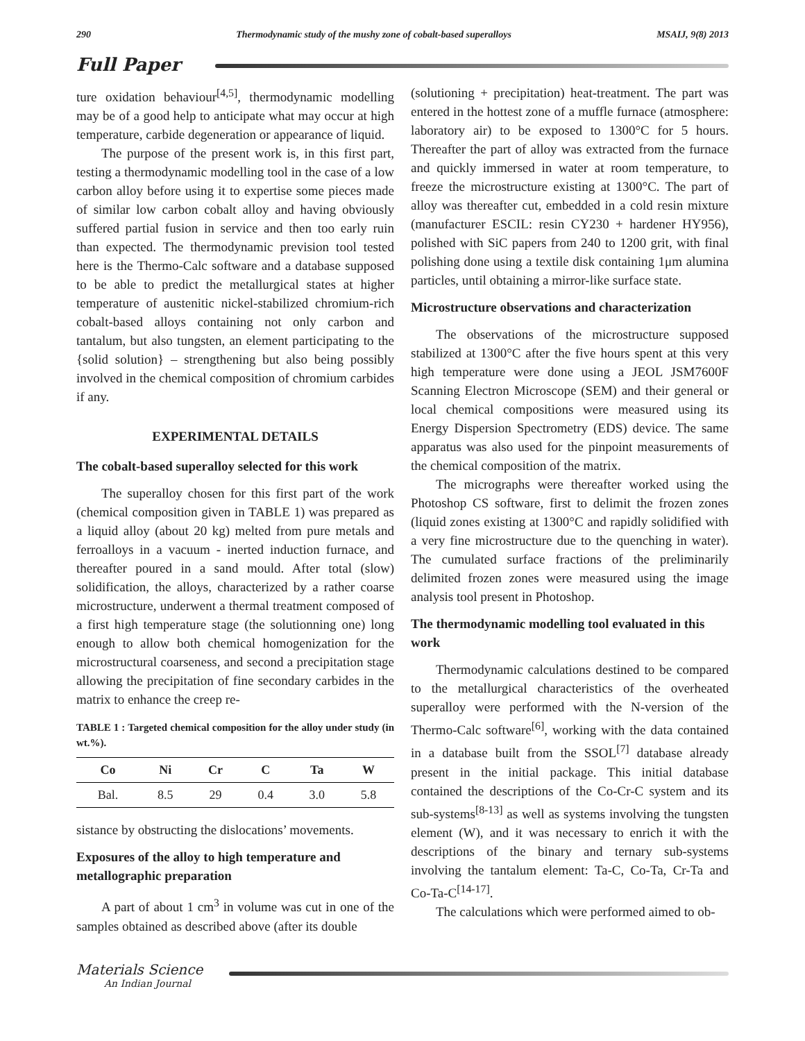290 Thermodynamic study of the mushy zone of cobalt-based superalloys MSAIJ, 9(8) 2013
Full Paper
ture oxidation behaviour<sup>[4,5]</sup>, thermodynamic modelling may be of a good help to anticipate what may occur at high temperature, carbide degeneration or appearance of liquid.
The purpose of the present work is, in this first part, testing a thermodynamic modelling tool in the case of a low carbon alloy before using it to expertise some pieces made of similar low carbon cobalt alloy and having obviously suffered partial fusion in service and then too early ruin than expected. The thermodynamic prevision tool tested here is the Thermo-Calc software and a database supposed to be able to predict the metallurgical states at higher temperature of austenitic nickel-stabilized chromium-rich cobalt-based alloys containing not only carbon and tantalum, but also tungsten, an element participating to the {solid solution} – strengthening but also being possibly involved in the chemical composition of chromium carbides if any.
EXPERIMENTAL DETAILS
The cobalt-based superalloy selected for this work
The superalloy chosen for this first part of the work (chemical composition given in TABLE 1) was prepared as a liquid alloy (about 20 kg) melted from pure metals and ferroalloys in a vacuum - inerted induction furnace, and thereafter poured in a sand mould. After total (slow) solidification, the alloys, characterized by a rather coarse microstructure, underwent a thermal treatment composed of a first high temperature stage (the solutionning one) long enough to allow both chemical homogenization for the microstructural coarseness, and second a precipitation stage allowing the precipitation of fine secondary carbides in the matrix to enhance the creep re-
TABLE 1 : Targeted chemical composition for the alloy under study (in wt.%).
| Co | Ni | Cr | C | Ta | W |
| --- | --- | --- | --- | --- | --- |
| Bal. | 8.5 | 29 | 0.4 | 3.0 | 5.8 |
sistance by obstructing the dislocations’ movements.
Exposures of the alloy to high temperature and metallographic preparation
A part of about 1 cm<sup>3</sup> in volume was cut in one of the samples obtained as described above (after its double
(solutioning + precipitation) heat-treatment. The part was entered in the hottest zone of a muffle furnace (atmosphere: laboratory air) to be exposed to 1300°C for 5 hours. Thereafter the part of alloy was extracted from the furnace and quickly immersed in water at room temperature, to freeze the microstructure existing at 1300°C. The part of alloy was thereafter cut, embedded in a cold resin mixture (manufacturer ESCIL: resin CY230 + hardener HY956), polished with SiC papers from 240 to 1200 grit, with final polishing done using a textile disk containing 1μm alumina particles, until obtaining a mirror-like surface state.
Microstructure observations and characterization
The observations of the microstructure supposed stabilized at 1300°C after the five hours spent at this very high temperature were done using a JEOL JSM7600F Scanning Electron Microscope (SEM) and their general or local chemical compositions were measured using its Energy Dispersion Spectrometry (EDS) device. The same apparatus was also used for the pinpoint measurements of the chemical composition of the matrix.
The micrographs were thereafter worked using the Photoshop CS software, first to delimit the frozen zones (liquid zones existing at 1300°C and rapidly solidified with a very fine microstructure due to the quenching in water). The cumulated surface fractions of the preliminarily delimited frozen zones were measured using the image analysis tool present in Photoshop.
The thermodynamic modelling tool evaluated in this work
Thermodynamic calculations destined to be compared to the metallurgical characteristics of the overheated superalloy were performed with the N-version of the Thermo-Calc software<sup>[6]</sup>, working with the data contained in a database built from the SSOL<sup>[7]</sup> database already present in the initial package. This initial database contained the descriptions of the Co-Cr-C system and its sub-systems<sup>[8-13]</sup> as well as systems involving the tungsten element (W), and it was necessary to enrich it with the descriptions of the binary and ternary sub-systems involving the tantalum element: Ta-C, Co-Ta, Cr-Ta and Co-Ta-C<sup>[14-17]</sup>.
The calculations which were performed aimed to ob-
Materials Science
An Indian Journal